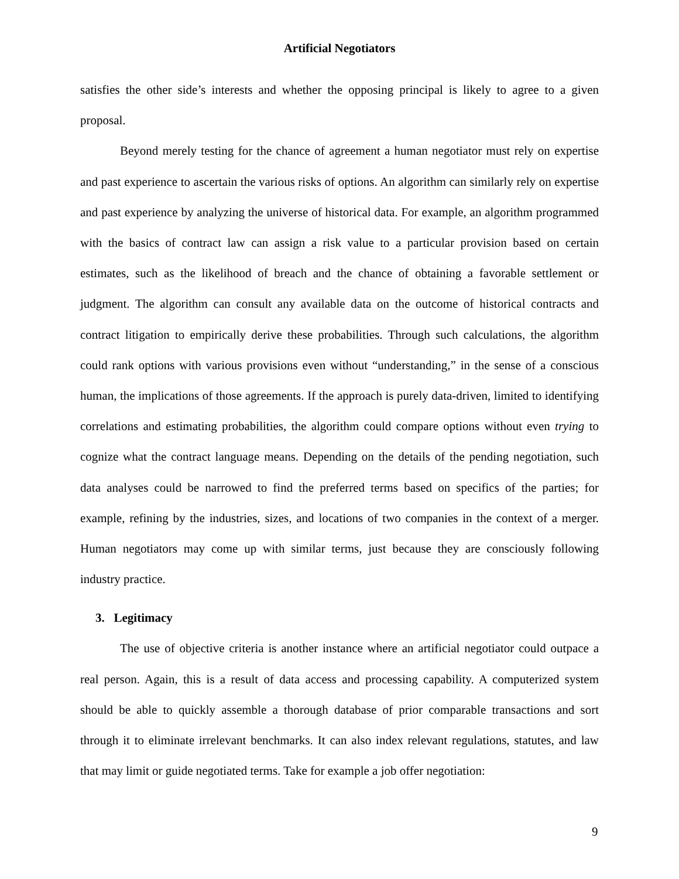Artificial Negotiators
satisfies the other side’s interests and whether the opposing principal is likely to agree to a given proposal.
Beyond merely testing for the chance of agreement a human negotiator must rely on expertise and past experience to ascertain the various risks of options. An algorithm can similarly rely on expertise and past experience by analyzing the universe of historical data. For example, an algorithm programmed with the basics of contract law can assign a risk value to a particular provision based on certain estimates, such as the likelihood of breach and the chance of obtaining a favorable settlement or judgment. The algorithm can consult any available data on the outcome of historical contracts and contract litigation to empirically derive these probabilities. Through such calculations, the algorithm could rank options with various provisions even without “understanding,” in the sense of a conscious human, the implications of those agreements. If the approach is purely data-driven, limited to identifying correlations and estimating probabilities, the algorithm could compare options without even trying to cognize what the contract language means. Depending on the details of the pending negotiation, such data analyses could be narrowed to find the preferred terms based on specifics of the parties; for example, refining by the industries, sizes, and locations of two companies in the context of a merger. Human negotiators may come up with similar terms, just because they are consciously following industry practice.
3. Legitimacy
The use of objective criteria is another instance where an artificial negotiator could outpace a real person. Again, this is a result of data access and processing capability. A computerized system should be able to quickly assemble a thorough database of prior comparable transactions and sort through it to eliminate irrelevant benchmarks. It can also index relevant regulations, statutes, and law that may limit or guide negotiated terms. Take for example a job offer negotiation:
9